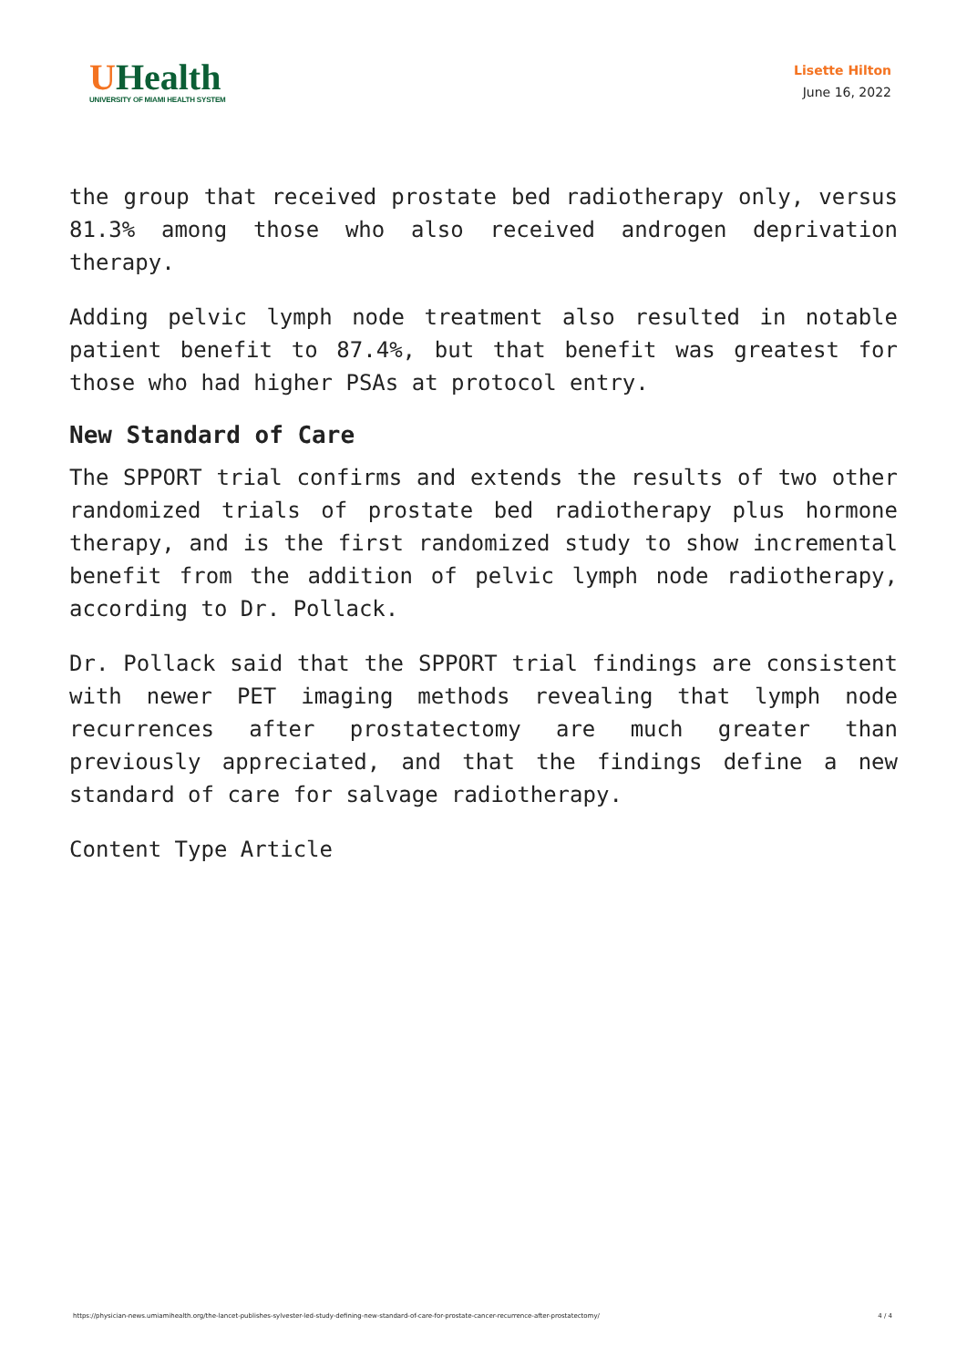UHealth
UNIVERSITY OF MIAMI HEALTH SYSTEM
Lisette Hilton
June 16, 2022
the group that received prostate bed radiotherapy only, versus 81.3% among those who also received androgen deprivation therapy.
Adding pelvic lymph node treatment also resulted in notable patient benefit to 87.4%, but that benefit was greatest for those who had higher PSAs at protocol entry.
New Standard of Care
The SPPORT trial confirms and extends the results of two other randomized trials of prostate bed radiotherapy plus hormone therapy, and is the first randomized study to show incremental benefit from the addition of pelvic lymph node radiotherapy, according to Dr. Pollack.
Dr. Pollack said that the SPPORT trial findings are consistent with newer PET imaging methods revealing that lymph node recurrences after prostatectomy are much greater than previously appreciated, and that the findings define a new standard of care for salvage radiotherapy.
Content Type Article
https://physician-news.umiamihealth.org/the-lancet-publishes-sylvester-led-study-defining-new-standard-of-care-for-prostate-cancer-recurrence-after-prostatectomy/ 4 / 4